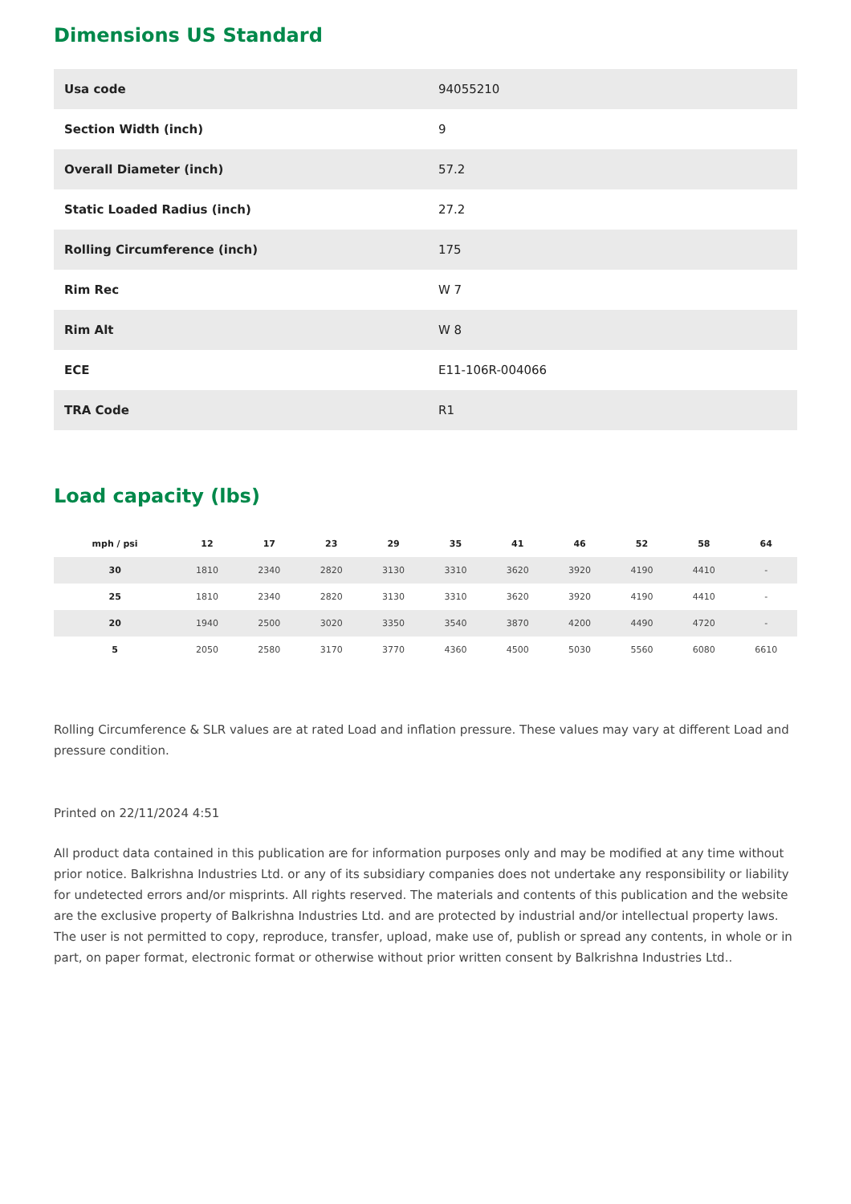Dimensions US Standard
| Usa code | 94055210 |
| Section Width (inch) | 9 |
| Overall Diameter (inch) | 57.2 |
| Static Loaded Radius (inch) | 27.2 |
| Rolling Circumference (inch) | 175 |
| Rim Rec | W 7 |
| Rim Alt | W 8 |
| ECE | E11-106R-004066 |
| TRA Code | R1 |
Load capacity (lbs)
| mph / psi | 12 | 17 | 23 | 29 | 35 | 41 | 46 | 52 | 58 | 64 |
| --- | --- | --- | --- | --- | --- | --- | --- | --- | --- | --- |
| 30 | 1810 | 2340 | 2820 | 3130 | 3310 | 3620 | 3920 | 4190 | 4410 | - |
| 25 | 1810 | 2340 | 2820 | 3130 | 3310 | 3620 | 3920 | 4190 | 4410 | - |
| 20 | 1940 | 2500 | 3020 | 3350 | 3540 | 3870 | 4200 | 4490 | 4720 | - |
| 5 | 2050 | 2580 | 3170 | 3770 | 4360 | 4500 | 5030 | 5560 | 6080 | 6610 |
Rolling Circumference & SLR values are at rated Load and inflation pressure. These values may vary at different Load and pressure condition.
Printed on 22/11/2024 4:51
All product data contained in this publication are for information purposes only and may be modified at any time without prior notice. Balkrishna Industries Ltd. or any of its subsidiary companies does not undertake any responsibility or liability for undetected errors and/or misprints. All rights reserved. The materials and contents of this publication and the website are the exclusive property of Balkrishna Industries Ltd. and are protected by industrial and/or intellectual property laws. The user is not permitted to copy, reproduce, transfer, upload, make use of, publish or spread any contents, in whole or in part, on paper format, electronic format or otherwise without prior written consent by Balkrishna Industries Ltd..